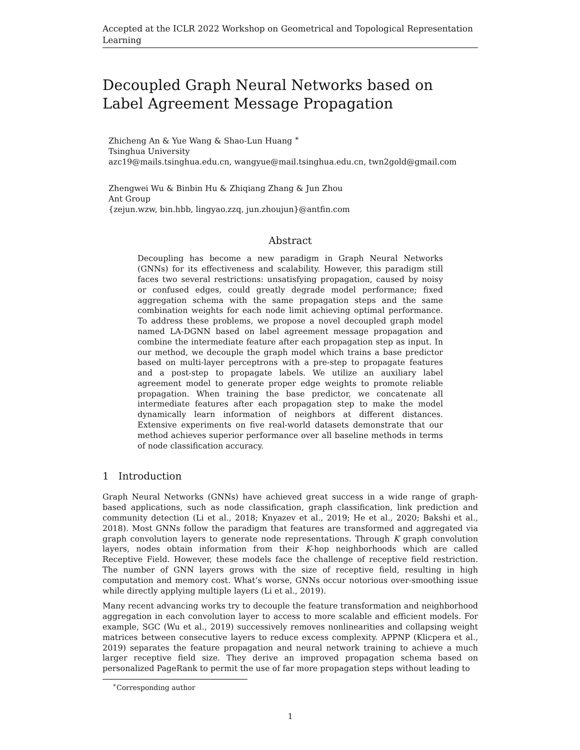Accepted at the ICLR 2022 Workshop on Geometrical and Topological Representation Learning
Decoupled Graph Neural Networks based on Label Agreement Message Propagation
Zhicheng An & Yue Wang & Shao-Lun Huang <sup>∗</sup>
Tsinghua University
azc19@mails.tsinghua.edu.cn, wangyue@mail.tsinghua.edu.cn, twn2gold@gmail.com
Zhengwei Wu & Binbin Hu & Zhiqiang Zhang & Jun Zhou
Ant Group
{zejun.wzw, bin.hbb, lingyao.zzq, jun.zhoujun}@antfin.com
Abstract
Decoupling has become a new paradigm in Graph Neural Networks (GNNs) for its effectiveness and scalability. However, this paradigm still faces two several restrictions: unsatisfying propagation, caused by noisy or confused edges, could greatly degrade model performance; fixed aggregation schema with the same propagation steps and the same combination weights for each node limit achieving optimal performance. To address these problems, we propose a novel decoupled graph model named LA-DGNN based on label agreement message propagation and combine the intermediate feature after each propagation step as input. In our method, we decouple the graph model which trains a base predictor based on multi-layer perceptrons with a pre-step to propagate features and a post-step to propagate labels. We utilize an auxiliary label agreement model to generate proper edge weights to promote reliable propagation. When training the base predictor, we concatenate all intermediate features after each propagation step to make the model dynamically learn information of neighbors at different distances. Extensive experiments on five real-world datasets demonstrate that our method achieves superior performance over all baseline methods in terms of node classification accuracy.
1 Introduction
Graph Neural Networks (GNNs) have achieved great success in a wide range of graph-based applications, such as node classification, graph classification, link prediction and community detection (Li et al., 2018; Knyazev et al., 2019; He et al., 2020; Bakshi et al., 2018). Most GNNs follow the paradigm that features are transformed and aggregated via graph convolution layers to generate node representations. Through K graph convolution layers, nodes obtain information from their K-hop neighborhoods which are called Receptive Field. However, these models face the challenge of receptive field restriction. The number of GNN layers grows with the size of receptive field, resulting in high computation and memory cost. What’s worse, GNNs occur notorious over-smoothing issue while directly applying multiple layers (Li et al., 2019).
Many recent advancing works try to decouple the feature transformation and neighborhood aggregation in each convolution layer to access to more scalable and efficient models. For example, SGC (Wu et al., 2019) successively removes nonlinearities and collapsing weight matrices between consecutive layers to reduce excess complexity. APPNP (Klicpera et al., 2019) separates the feature propagation and neural network training to achieve a much larger receptive field size. They derive an improved propagation schema based on personalized PageRank to permit the use of far more propagation steps without leading to
<sup>∗</sup>Corresponding author
1